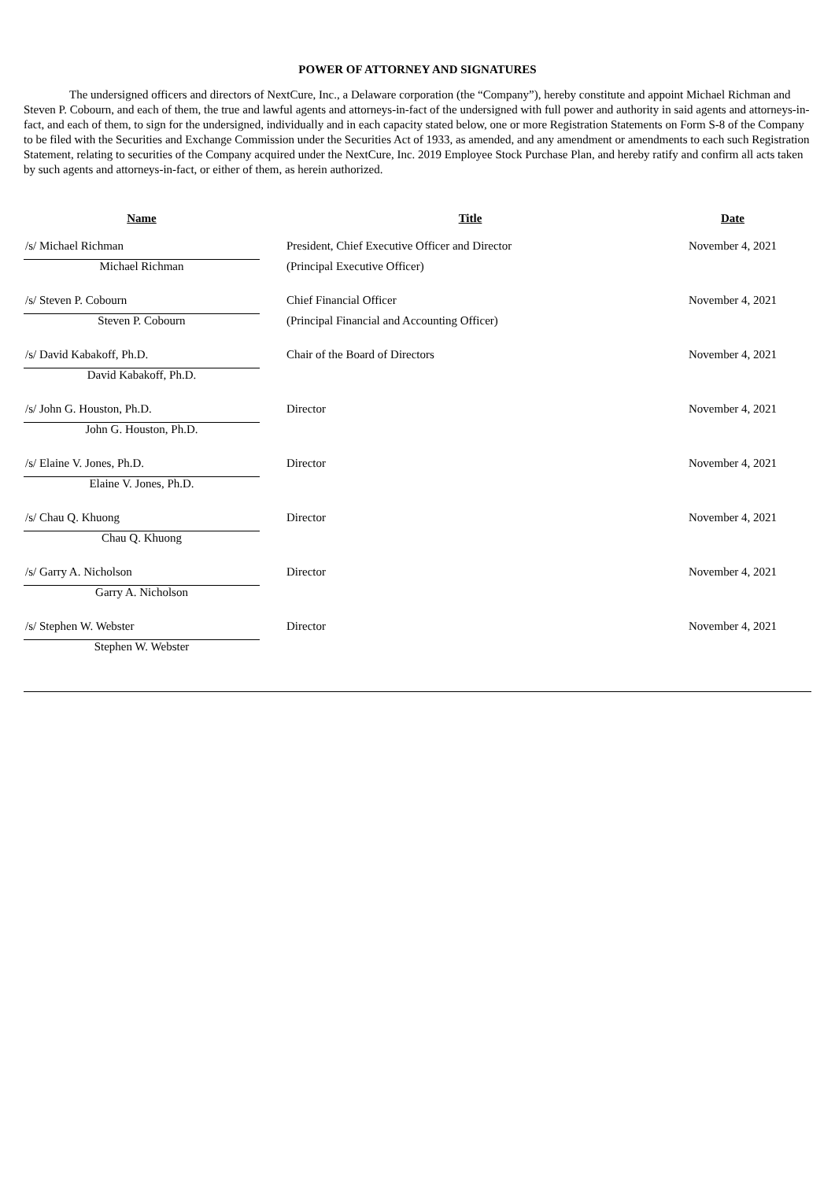POWER OF ATTORNEY AND SIGNATURES
The undersigned officers and directors of NextCure, Inc., a Delaware corporation (the “Company”), hereby constitute and appoint Michael Richman and Steven P. Cobourn, and each of them, the true and lawful agents and attorneys-in-fact of the undersigned with full power and authority in said agents and attorneys-in-fact, and each of them, to sign for the undersigned, individually and in each capacity stated below, one or more Registration Statements on Form S-8 of the Company to be filed with the Securities and Exchange Commission under the Securities Act of 1933, as amended, and any amendment or amendments to each such Registration Statement, relating to securities of the Company acquired under the NextCure, Inc. 2019 Employee Stock Purchase Plan, and hereby ratify and confirm all acts taken by such agents and attorneys-in-fact, or either of them, as herein authorized.
| Name | | Title | Date |
| --- | --- | --- | --- |
| /s/ Michael Richman | | President, Chief Executive Officer and Director | November 4, 2021 |
| Michael Richman | | (Principal Executive Officer) | |
| /s/ Steven P. Cobourn | | Chief Financial Officer | November 4, 2021 |
| Steven P. Cobourn | | (Principal Financial and Accounting Officer) | |
| /s/ David Kabakoff, Ph.D. | | Chair of the Board of Directors | November 4, 2021 |
| David Kabakoff, Ph.D. | | | |
| /s/ John G. Houston, Ph.D. | | Director | November 4, 2021 |
| John G. Houston, Ph.D. | | | |
| /s/ Elaine V. Jones, Ph.D. | | Director | November 4, 2021 |
| Elaine V. Jones, Ph.D. | | | |
| /s/ Chau Q. Khuong | | Director | November 4, 2021 |
| Chau Q. Khuong | | | |
| /s/ Garry A. Nicholson | | Director | November 4, 2021 |
| Garry A. Nicholson | | | |
| /s/ Stephen W. Webster | | Director | November 4, 2021 |
| Stephen W. Webster | | | |